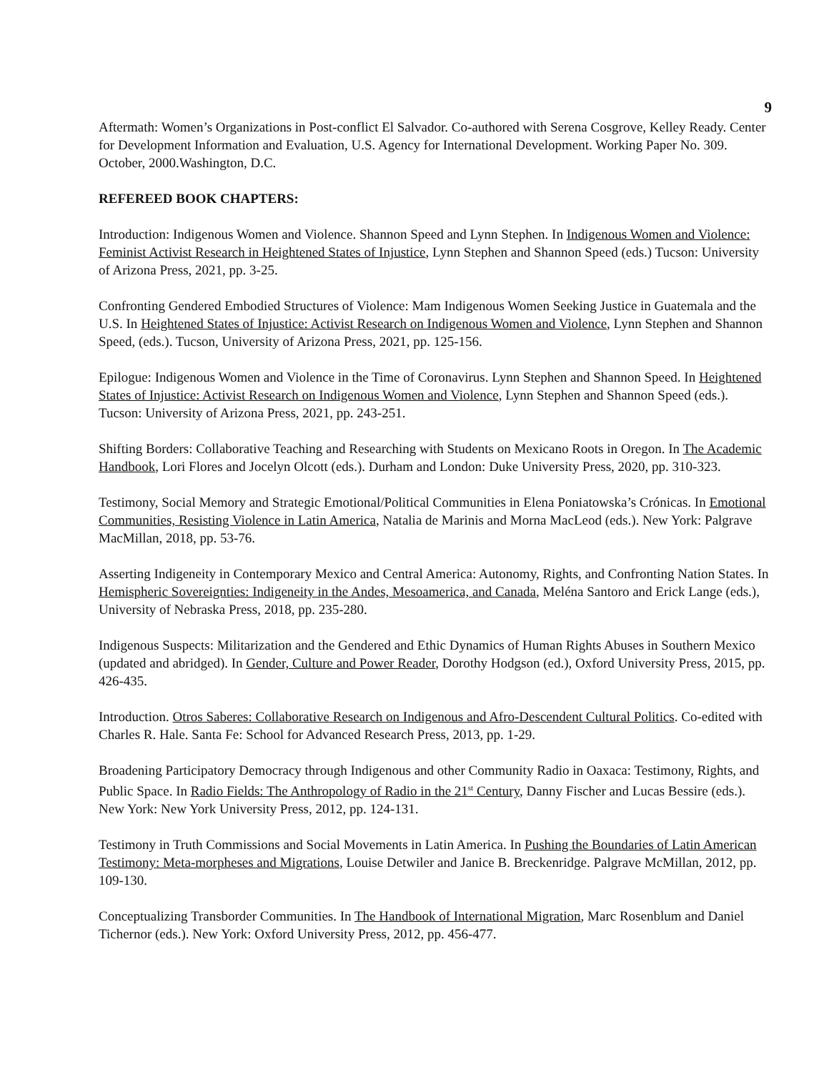9
Aftermath: Women’s Organizations in Post-conflict El Salvador. Co-authored with Serena Cosgrove, Kelley Ready. Center for Development Information and Evaluation, U.S. Agency for International Development. Working Paper No. 309. October, 2000.Washington, D.C.
REFEREED BOOK CHAPTERS:
Introduction: Indigenous Women and Violence. Shannon Speed and Lynn Stephen. In Indigenous Women and Violence: Feminist Activist Research in Heightened States of Injustice, Lynn Stephen and Shannon Speed (eds.) Tucson: University of Arizona Press, 2021, pp. 3-25.
Confronting Gendered Embodied Structures of Violence: Mam Indigenous Women Seeking Justice in Guatemala and the U.S. In Heightened States of Injustice: Activist Research on Indigenous Women and Violence, Lynn Stephen and Shannon Speed, (eds.). Tucson, University of Arizona Press, 2021, pp. 125-156.
Epilogue: Indigenous Women and Violence in the Time of Coronavirus. Lynn Stephen and Shannon Speed. In Heightened States of Injustice: Activist Research on Indigenous Women and Violence, Lynn Stephen and Shannon Speed (eds.). Tucson: University of Arizona Press, 2021, pp. 243-251.
Shifting Borders: Collaborative Teaching and Researching with Students on Mexicano Roots in Oregon. In The Academic Handbook, Lori Flores and Jocelyn Olcott (eds.). Durham and London: Duke University Press, 2020, pp. 310-323.
Testimony, Social Memory and Strategic Emotional/Political Communities in Elena Poniatowska’s Crónicas. In Emotional Communities, Resisting Violence in Latin America, Natalia de Marinis and Morna MacLeod (eds.). New York: Palgrave MacMillan, 2018, pp. 53-76.
Asserting Indigeneity in Contemporary Mexico and Central America: Autonomy, Rights, and Confronting Nation States. In Hemispheric Sovereignties: Indigeneity in the Andes, Mesoamerica, and Canada, Meléna Santoro and Erick Lange (eds.), University of Nebraska Press, 2018, pp. 235-280.
Indigenous Suspects: Militarization and the Gendered and Ethic Dynamics of Human Rights Abuses in Southern Mexico (updated and abridged). In Gender, Culture and Power Reader, Dorothy Hodgson (ed.), Oxford University Press, 2015, pp. 426-435.
Introduction. Otros Saberes: Collaborative Research on Indigenous and Afro-Descendent Cultural Politics. Co-edited with Charles R. Hale. Santa Fe: School for Advanced Research Press, 2013, pp. 1-29.
Broadening Participatory Democracy through Indigenous and other Community Radio in Oaxaca: Testimony, Rights, and Public Space. In Radio Fields: The Anthropology of Radio in the 21<sup>st</sup> Century, Danny Fischer and Lucas Bessire (eds.). New York: New York University Press, 2012, pp. 124-131.
Testimony in Truth Commissions and Social Movements in Latin America. In Pushing the Boundaries of Latin American Testimony: Meta-morpheses and Migrations, Louise Detwiler and Janice B. Breckenridge. Palgrave McMillan, 2012, pp. 109-130.
Conceptualizing Transborder Communities. In The Handbook of International Migration, Marc Rosenblum and Daniel Tichernor (eds.). New York: Oxford University Press, 2012, pp. 456-477.